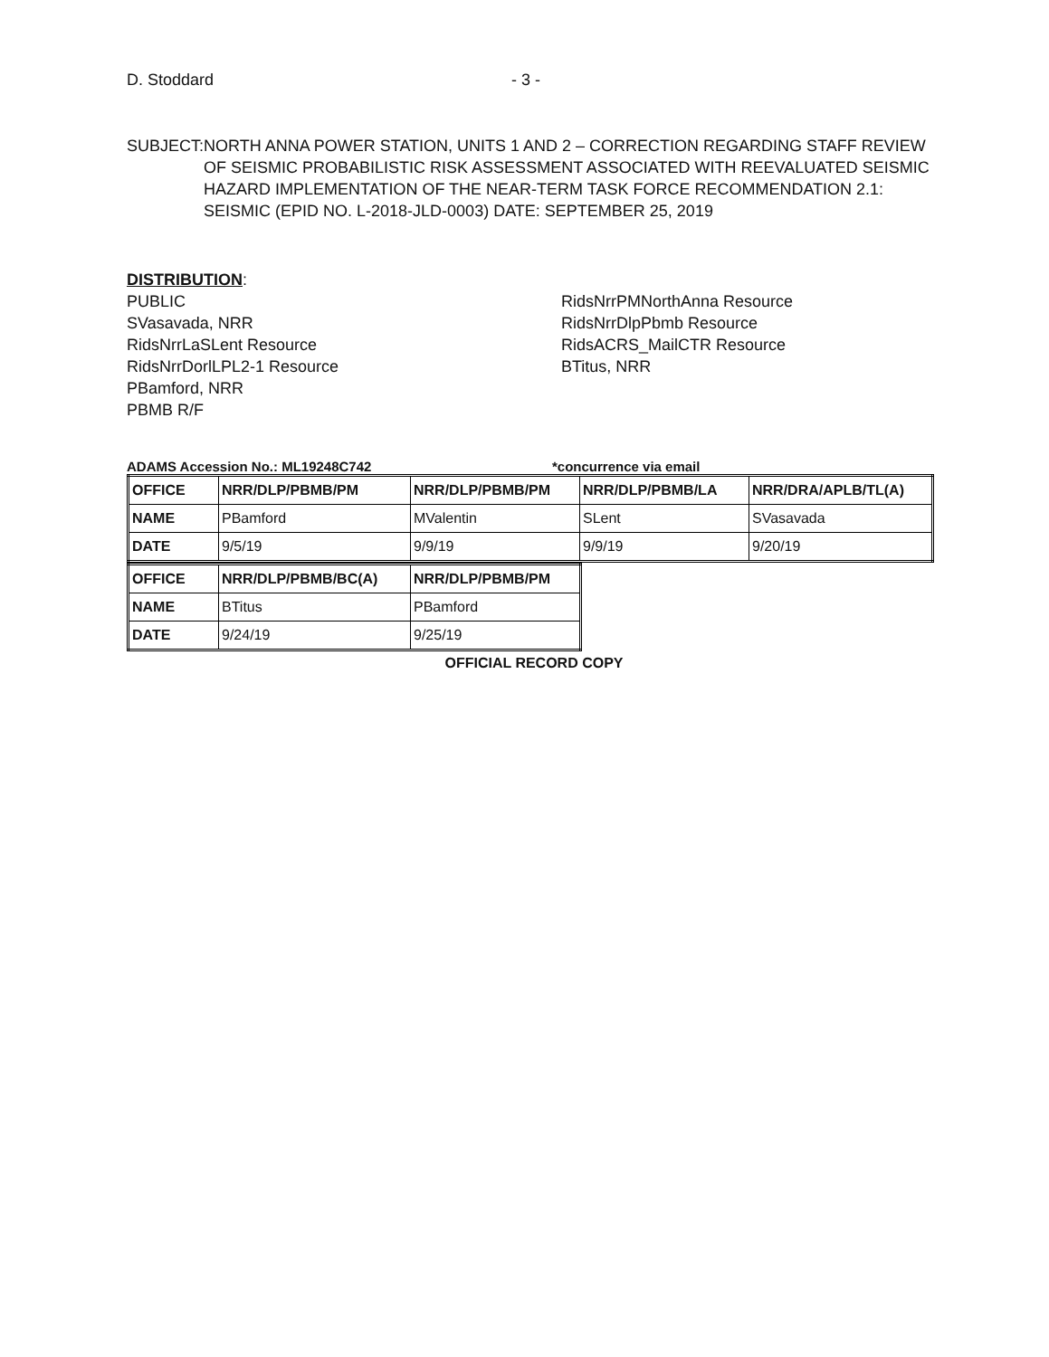D. Stoddard - 3 -
SUBJECT: NORTH ANNA POWER STATION, UNITS 1 AND 2 – CORRECTION REGARDING STAFF REVIEW OF SEISMIC PROBABILISTIC RISK ASSESSMENT ASSOCIATED WITH REEVALUATED SEISMIC HAZARD IMPLEMENTATION OF THE NEAR-TERM TASK FORCE RECOMMENDATION 2.1: SEISMIC (EPID NO. L-2018-JLD-0003) DATE: SEPTEMBER 25, 2019
DISTRIBUTION:
PUBLIC
SVasavada, NRR
RidsNrrLaSLent Resource
RidsNrrDorlLPL2-1 Resource
PBamford, NRR
PBMB R/F
RidsNrrPMNorthAnna Resource
RidsNrrDlpPbmb Resource
RidsACRS_MailCTR Resource
BTitus, NRR
ADAMS Accession No.: ML19248C742 *concurrence via email
| OFFICE | NRR/DLP/PBMB/PM | NRR/DLP/PBMB/PM | NRR/DLP/PBMB/LA | NRR/DRA/APLB/TL(A) |
| --- | --- | --- | --- | --- |
| NAME | PBamford | MValentin | SLent | SVasavada |
| DATE | 9/5/19 | 9/9/19 | 9/9/19 | 9/20/19 |
| OFFICE | NRR/DLP/PBMB/BC(A) | NRR/DLP/PBMB/PM |
| --- | --- | --- |
| NAME | BTitus | PBamford |
| DATE | 9/24/19 | 9/25/19 |
OFFICIAL RECORD COPY